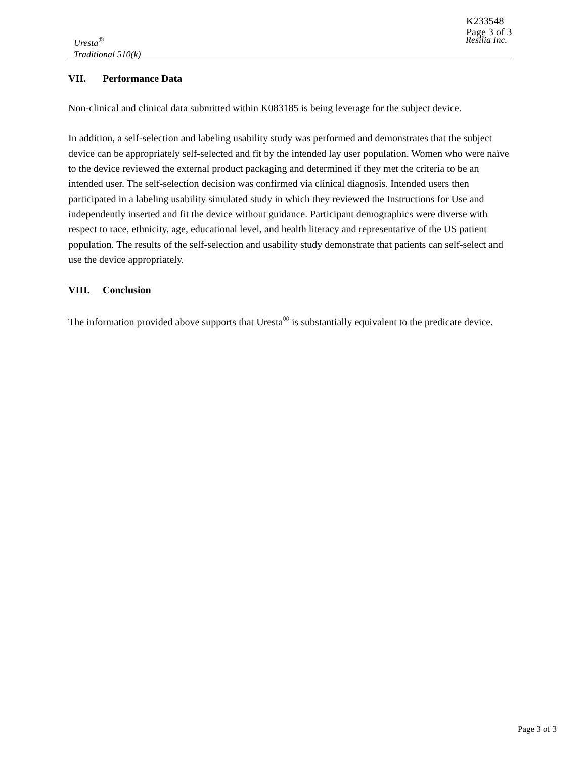K233548
Page 3 of 3
Resilia Inc. Uresta<sup>®</sup>
Traditional 510(k)
VII. Performance Data
Non-clinical and clinical data submitted within K083185 is being leverage for the subject device.
In addition, a self-selection and labeling usability study was performed and demonstrates that the subject device can be appropriately self-selected and fit by the intended lay user population. Women who were naïve to the device reviewed the external product packaging and determined if they met the criteria to be an intended user. The self-selection decision was confirmed via clinical diagnosis. Intended users then participated in a labeling usability simulated study in which they reviewed the Instructions for Use and independently inserted and fit the device without guidance. Participant demographics were diverse with respect to race, ethnicity, age, educational level, and health literacy and representative of the US patient population. The results of the self-selection and usability study demonstrate that patients can self-select and use the device appropriately.
VIII. Conclusion
The information provided above supports that Uresta<sup>®</sup> is substantially equivalent to the predicate device.
Page 3 of 3